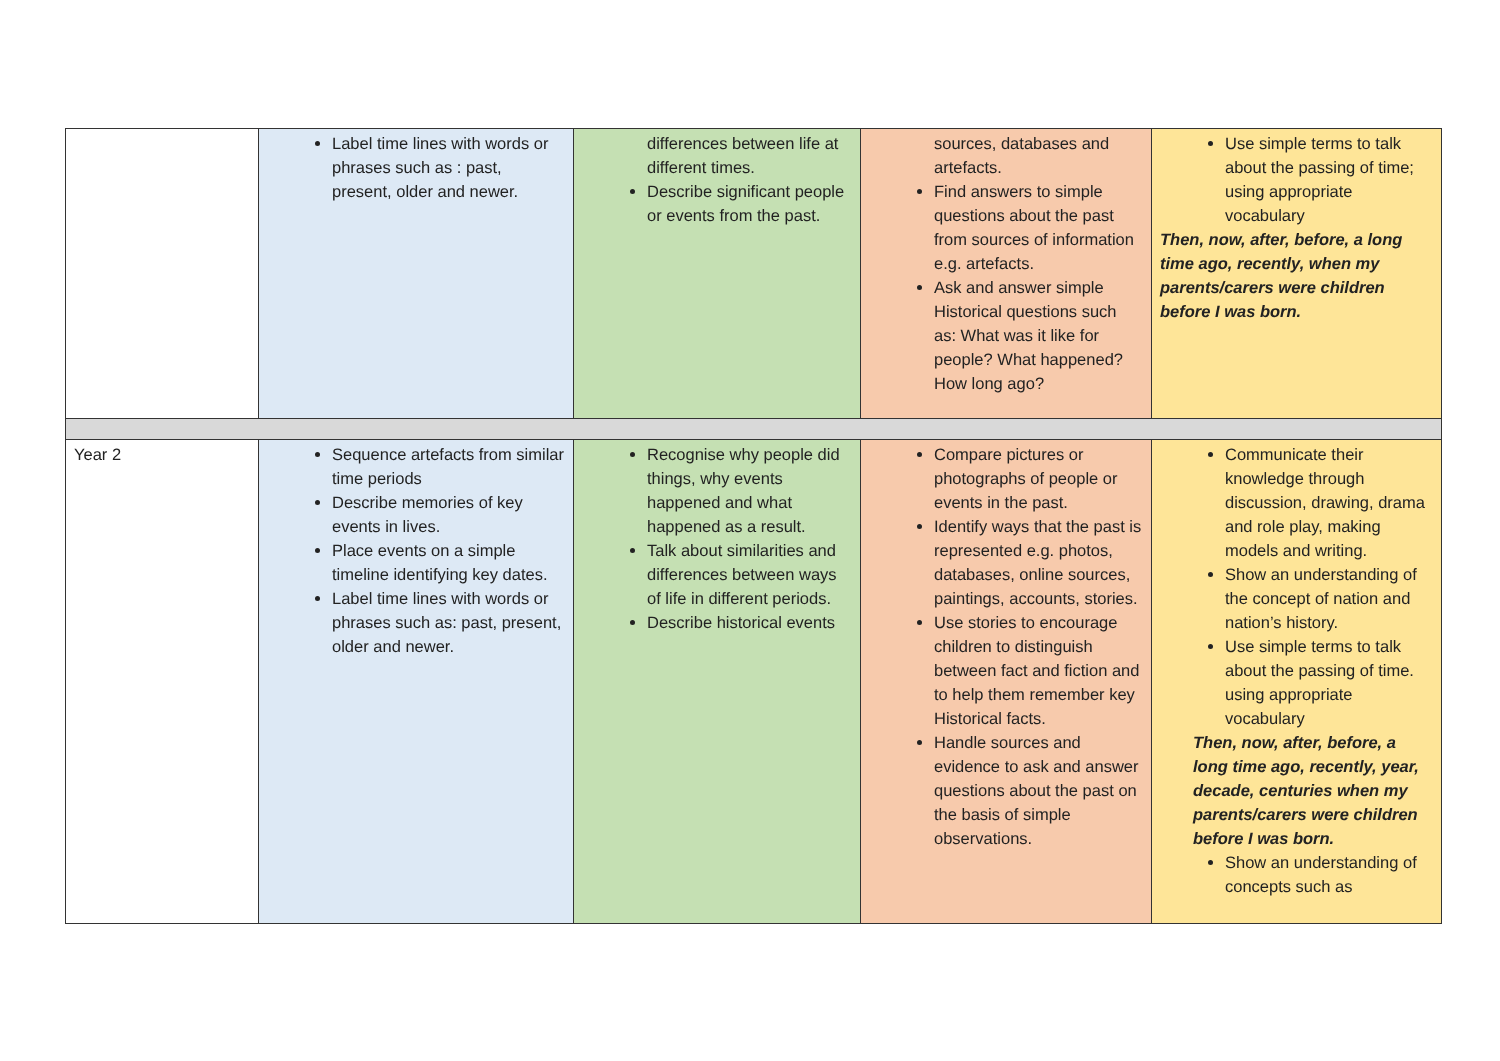| | Label time lines with words or phrases such as : past, present, older and newer. | differences between life at different times. Describe significant people or events from the past. | sources, databases and artefacts. Find answers to simple questions about the past from sources of information e.g. artefacts. Ask and answer simple Historical questions such as: What was it like for people? What happened? How long ago? | Use simple terms to talk about the passing of time; using appropriate vocabulary Then, now, after, before, a long time ago, recently, when my parents/carers were children before I was born. |
| Year 2 | Sequence artefacts from similar time periods Describe memories of key events in lives. Place events on a simple timeline identifying key dates. Label time lines with words or phrases such as: past, present, older and newer. | Recognise why people did things, why events happened and what happened as a result. Talk about similarities and differences between ways of life in different periods. Describe historical events | Compare pictures or photographs of people or events in the past. Identify ways that the past is represented e.g. photos, databases, online sources, paintings, accounts, stories. Use stories to encourage children to distinguish between fact and fiction and to help them remember key Historical facts. Handle sources and evidence to ask and answer questions about the past on the basis of simple observations. | Communicate their knowledge through discussion, drawing, drama and role play, making models and writing. Show an understanding of the concept of nation and nation’s history. Use simple terms to talk about the passing of time. using appropriate vocabulary Then, now, after, before, a long time ago, recently, year, decade, centuries when my parents/carers were children before I was born. Show an understanding of concepts such as |